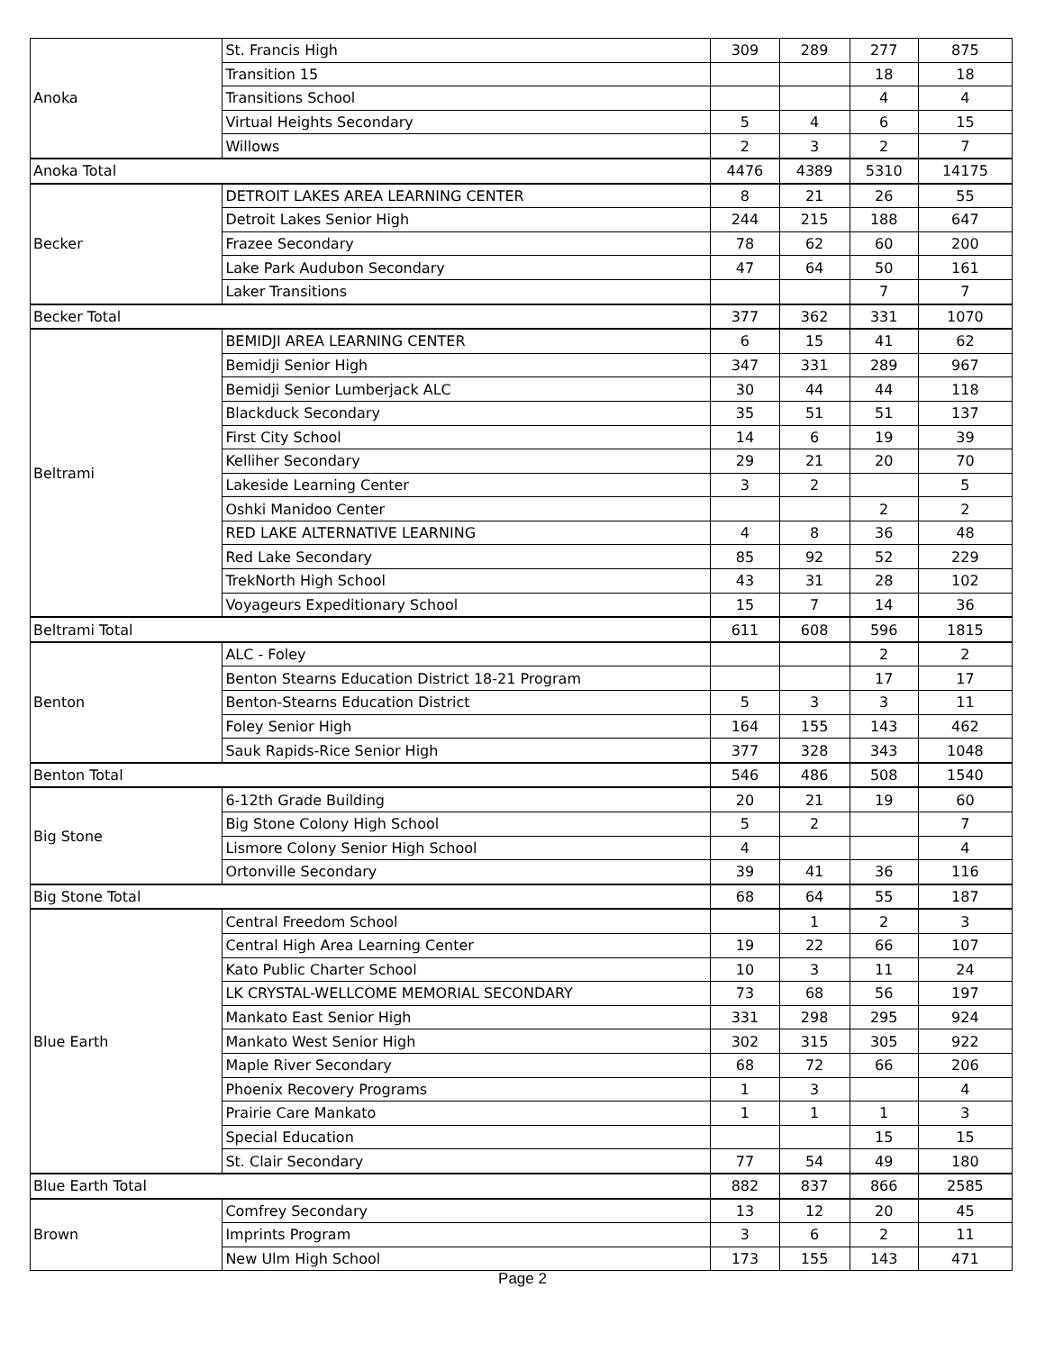| Anoka | St. Francis High | 309 | 289 | 277 | 875 |
| | Transition 15 | | | 18 | 18 |
| | Transitions School | | | 4 | 4 |
| | Virtual Heights Secondary | 5 | 4 | 6 | 15 |
| | Willows | 2 | 3 | 2 | 7 |
| Anoka Total | | 4476 | 4389 | 5310 | 14175 |
| Becker | DETROIT LAKES AREA LEARNING CENTER | 8 | 21 | 26 | 55 |
| | Detroit Lakes Senior High | 244 | 215 | 188 | 647 |
| | Frazee Secondary | 78 | 62 | 60 | 200 |
| | Lake Park Audubon Secondary | 47 | 64 | 50 | 161 |
| | Laker Transitions | | | 7 | 7 |
| Becker Total | | 377 | 362 | 331 | 1070 |
| Beltrami | BEMIDJI AREA LEARNING CENTER | 6 | 15 | 41 | 62 |
| | Bemidji Senior High | 347 | 331 | 289 | 967 |
| | Bemidji Senior Lumberjack ALC | 30 | 44 | 44 | 118 |
| | Blackduck Secondary | 35 | 51 | 51 | 137 |
| | First City School | 14 | 6 | 19 | 39 |
| | Kelliher Secondary | 29 | 21 | 20 | 70 |
| | Lakeside Learning Center | 3 | 2 | | 5 |
| | Oshki Manidoo Center | | | 2 | 2 |
| | RED LAKE ALTERNATIVE LEARNING | 4 | 8 | 36 | 48 |
| | Red Lake Secondary | 85 | 92 | 52 | 229 |
| | TrekNorth High School | 43 | 31 | 28 | 102 |
| | Voyageurs Expeditionary School | 15 | 7 | 14 | 36 |
| Beltrami Total | | 611 | 608 | 596 | 1815 |
| Benton | ALC - Foley | | | 2 | 2 |
| | Benton Stearns Education District 18-21 Program | | | 17 | 17 |
| | Benton-Stearns Education District | 5 | 3 | 3 | 11 |
| | Foley Senior High | 164 | 155 | 143 | 462 |
| | Sauk Rapids-Rice Senior High | 377 | 328 | 343 | 1048 |
| Benton Total | | 546 | 486 | 508 | 1540 |
| Big Stone | 6-12th Grade Building | 20 | 21 | 19 | 60 |
| | Big Stone Colony High School | 5 | 2 | | 7 |
| | Lismore Colony Senior High School | 4 | | | 4 |
| | Ortonville Secondary | 39 | 41 | 36 | 116 |
| Big Stone Total | | 68 | 64 | 55 | 187 |
| Blue Earth | Central Freedom School | | 1 | 2 | 3 |
| | Central High Area Learning Center | 19 | 22 | 66 | 107 |
| | Kato Public Charter School | 10 | 3 | 11 | 24 |
| | LK CRYSTAL-WELLCOME MEMORIAL SECONDARY | 73 | 68 | 56 | 197 |
| | Mankato East Senior High | 331 | 298 | 295 | 924 |
| | Mankato West Senior High | 302 | 315 | 305 | 922 |
| | Maple River Secondary | 68 | 72 | 66 | 206 |
| | Phoenix Recovery Programs | 1 | 3 | | 4 |
| | Prairie Care Mankato | 1 | 1 | 1 | 3 |
| | Special Education | | | 15 | 15 |
| | St. Clair Secondary | 77 | 54 | 49 | 180 |
| Blue Earth Total | | 882 | 837 | 866 | 2585 |
| Brown | Comfrey Secondary | 13 | 12 | 20 | 45 |
| | Imprints Program | 3 | 6 | 2 | 11 |
| | New Ulm High School | 173 | 155 | 143 | 471 |
Page 2